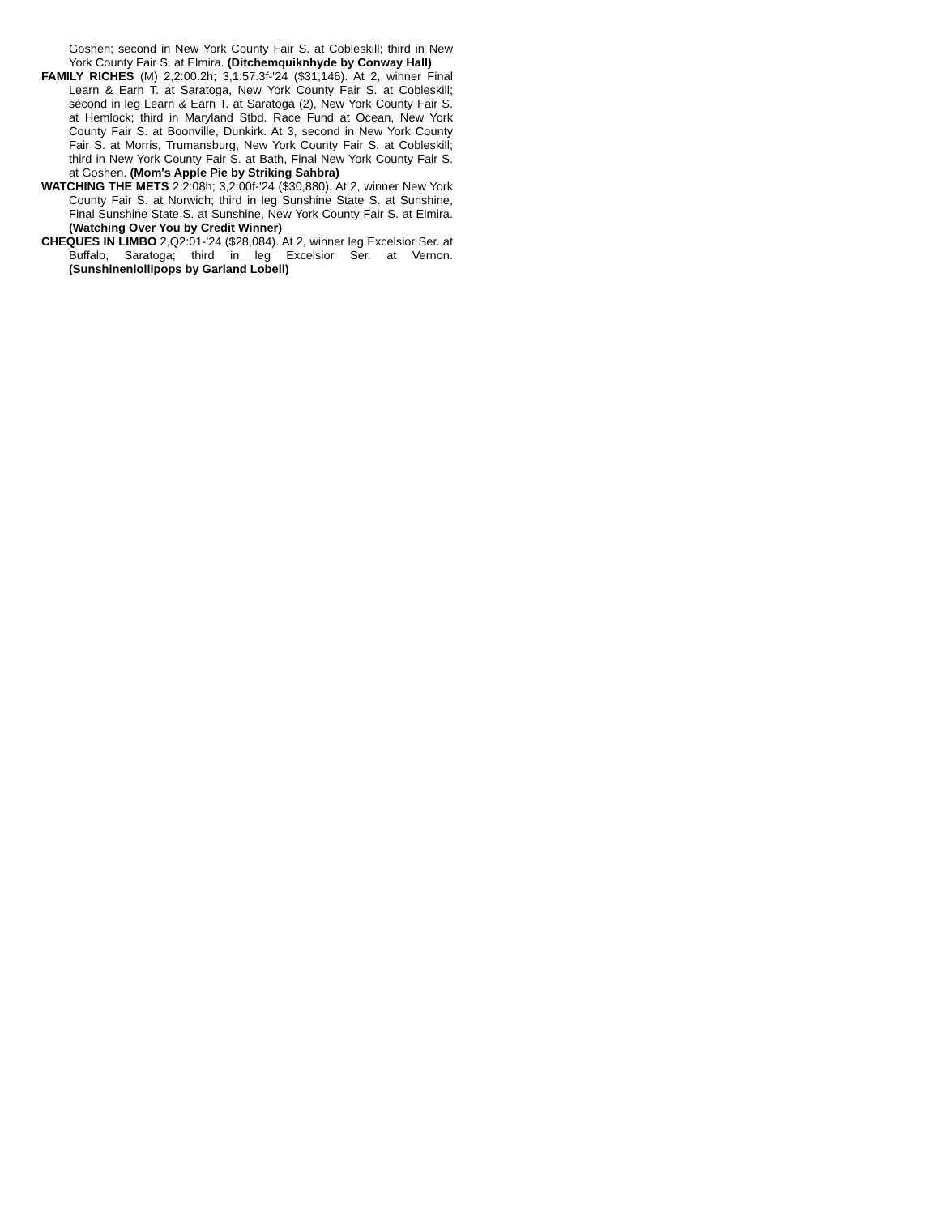Goshen; second in New York County Fair S. at Cobleskill; third in New York County Fair S. at Elmira. (Ditchemquiknhyde by Conway Hall)
FAMILY RICHES (M) 2,2:00.2h; 3,1:57.3f-'24 ($31,146). At 2, winner Final Learn & Earn T. at Saratoga, New York County Fair S. at Cobleskill; second in leg Learn & Earn T. at Saratoga (2), New York County Fair S. at Hemlock; third in Maryland Stbd. Race Fund at Ocean, New York County Fair S. at Boonville, Dunkirk. At 3, second in New York County Fair S. at Morris, Trumansburg, New York County Fair S. at Cobleskill; third in New York County Fair S. at Bath, Final New York County Fair S. at Goshen. (Mom's Apple Pie by Striking Sahbra)
WATCHING THE METS 2,2:08h; 3,2:00f-'24 ($30,880). At 2, winner New York County Fair S. at Norwich; third in leg Sunshine State S. at Sunshine, Final Sunshine State S. at Sunshine, New York County Fair S. at Elmira. (Watching Over You by Credit Winner)
CHEQUES IN LIMBO 2,Q2:01-'24 ($28,084). At 2, winner leg Excelsior Ser. at Buffalo, Saratoga; third in leg Excelsior Ser. at Vernon. (Sunshinenlollipops by Garland Lobell)